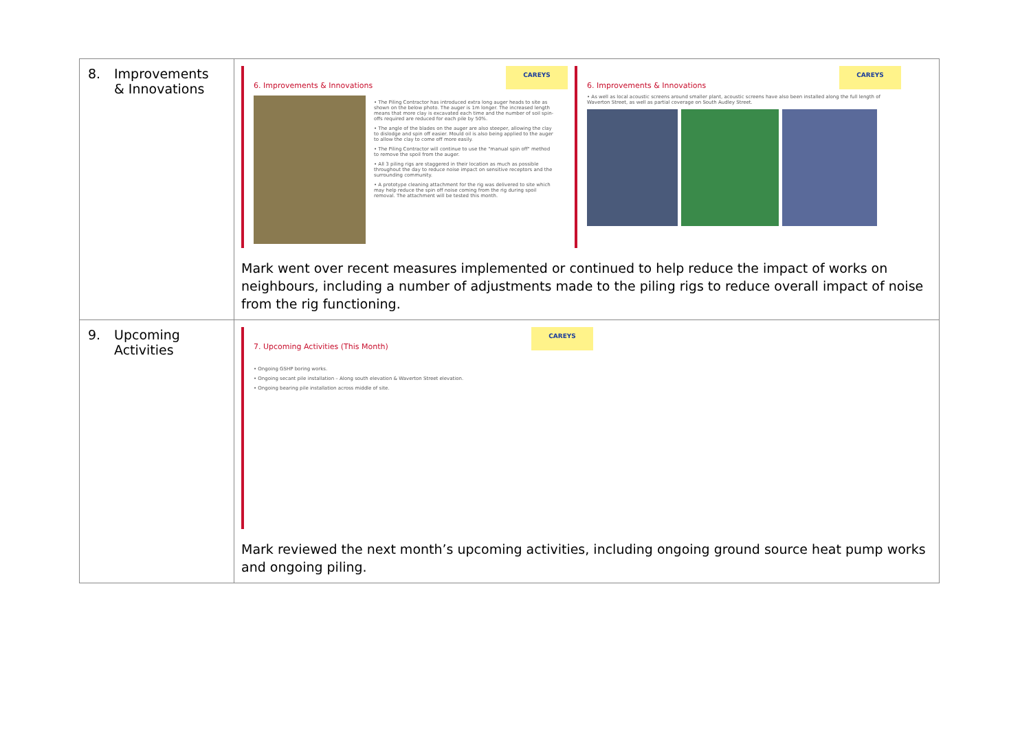| 8. Improvements & Innovations | CAREYS 6. Improvements & Innovations • The Piling Contractor has introduced extra long auger heads to site as shown on the below photo. The auger is 1m longer. The increased length means that more clay is excavated each time and the number of soil spin-offs required are reduced for each pile by 50%. • The angle of the blades on the auger are also steeper, allowing the clay to dislodge and spin off easier. Mould oil is also being applied to the auger to allow the clay to come off more easily. • The Piling Contractor will continue to use the "manual spin off" method to remove the spoil from the auger. • All 3 piling rigs are staggered in their location as much as possible throughout the day to reduce noise impact on sensitive receptors and the surrounding community. • A prototype cleaning attachment for the rig was delivered to site which may help reduce the spin off noise coming from the rig during spoil removal. The attachment will be tested this month. CAREYS 6. Improvements & Innovations • As well as local acoustic screens around smaller plant, acoustic screens have also been installed along the full length of Waverton Street, as well as partial coverage on South Audley Street. Mark went over recent measures implemented or continued to help reduce the impact of works on neighbours, including a number of adjustments made to the piling rigs to reduce overall impact of noise from the rig functioning. |
| 9. Upcoming Activities | CAREYS 7. Upcoming Activities (This Month) • Ongoing GSHP boring works. • Ongoing secant pile installation – Along south elevation & Waverton Street elevation. • Ongoing bearing pile installation across middle of site. Mark reviewed the next month’s upcoming activities, including ongoing ground source heat pump works and ongoing piling. |